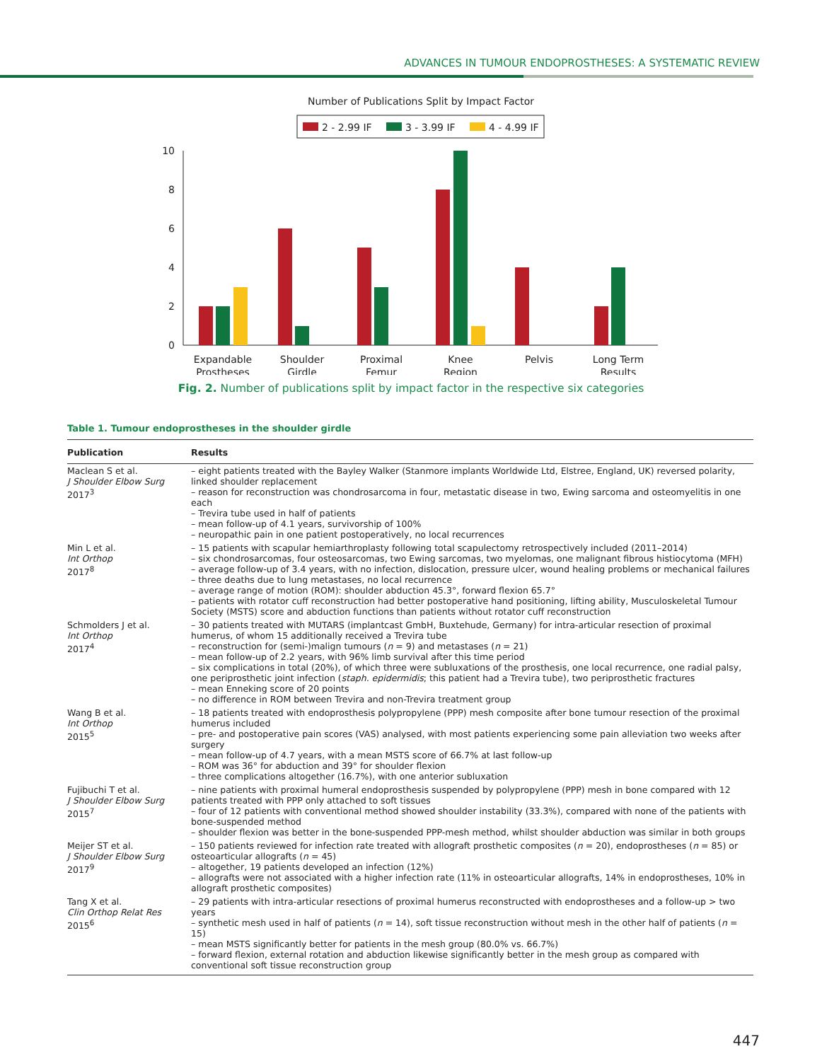ADVANCES IN TUMOUR ENDOPROSTHESES: A SYSTEMATIC REVIEW
Number of Publications Split by Impact Factor
2 - 2.99 IF
3 - 3.99 IF
4 - 4.99 IF
10
8
6
4
2
0
Expandable
Prostheses
Shoulder
Girdle
Proximal
Femur
Knee
Region
Pelvis
Long Term
Results
Fig. 2. Number of publications split by impact factor in the respective six categories
Table 1. Tumour endoprostheses in the shoulder girdle
| Publication | Results |
| --- | --- |
| Maclean S et al. J Shoulder Elbow Surg 2017<sup>3</sup> | – eight patients treated with the Bayley Walker (Stanmore implants Worldwide Ltd, Elstree, England, UK) reversed polarity, linked shoulder replacement – reason for reconstruction was chondrosarcoma in four, metastatic disease in two, Ewing sarcoma and osteomyelitis in one each – Trevira tube used in half of patients – mean follow-up of 4.1 years, survivorship of 100% – neuropathic pain in one patient postoperatively, no local recurrences |
| Min L et al. Int Orthop 2017<sup>8</sup> | – 15 patients with scapular hemiarthroplasty following total scapulectomy retrospectively included (2011–2014) – six chondrosarcomas, four osteosarcomas, two Ewing sarcomas, two myelomas, one malignant fibrous histiocytoma (MFH) – average follow-up of 3.4 years, with no infection, dislocation, pressure ulcer, wound healing problems or mechanical failures – three deaths due to lung metastases, no local recurrence – average range of motion (ROM): shoulder abduction 45.3°, forward flexion 65.7° – patients with rotator cuff reconstruction had better postoperative hand positioning, lifting ability, Musculoskeletal Tumour Society (MSTS) score and abduction functions than patients without rotator cuff reconstruction |
| Schmolders J et al. Int Orthop 2017<sup>4</sup> | – 30 patients treated with MUTARS (implantcast GmbH, Buxtehude, Germany) for intra-articular resection of proximal humerus, of whom 15 additionally received a Trevira tube – reconstruction for (semi-)malign tumours ( n = 9) and metastases ( n = 21) – mean follow-up of 2.2 years, with 96% limb survival after this time period – six complications in total (20%), of which three were subluxations of the prosthesis, one local recurrence, one radial palsy, one periprosthetic joint infection ( staph. epidermidis ; this patient had a Trevira tube), two periprosthetic fractures – mean Enneking score of 20 points – no difference in ROM between Trevira and non-Trevira treatment group |
| Wang B et al. Int Orthop 2015<sup>5</sup> | – 18 patients treated with endoprosthesis polypropylene (PPP) mesh composite after bone tumour resection of the proximal humerus included – pre- and postoperative pain scores (VAS) analysed, with most patients experiencing some pain alleviation two weeks after surgery – mean follow-up of 4.7 years, with a mean MSTS score of 66.7% at last follow-up – ROM was 36° for abduction and 39° for shoulder flexion – three complications altogether (16.7%), with one anterior subluxation |
| Fujibuchi T et al. J Shoulder Elbow Surg 2015<sup>7</sup> | – nine patients with proximal humeral endoprosthesis suspended by polypropylene (PPP) mesh in bone compared with 12 patients treated with PPP only attached to soft tissues – four of 12 patients with conventional method showed shoulder instability (33.3%), compared with none of the patients with bone-suspended method – shoulder flexion was better in the bone-suspended PPP-mesh method, whilst shoulder abduction was similar in both groups |
| Meijer ST et al. J Shoulder Elbow Surg 2017<sup>9</sup> | – 150 patients reviewed for infection rate treated with allograft prosthetic composites ( n = 20), endoprostheses ( n = 85) or osteoarticular allografts ( n = 45) – altogether, 19 patients developed an infection (12%) – allografts were not associated with a higher infection rate (11% in osteoarticular allografts, 14% in endoprostheses, 10% in allograft prosthetic composites) |
| Tang X et al. Clin Orthop Relat Res 2015<sup>6</sup> | – 29 patients with intra-articular resections of proximal humerus reconstructed with endoprostheses and a follow-up > two years – synthetic mesh used in half of patients ( n = 14), soft tissue reconstruction without mesh in the other half of patients ( n = 15) – mean MSTS significantly better for patients in the mesh group (80.0% vs. 66.7%) – forward flexion, external rotation and abduction likewise significantly better in the mesh group as compared with conventional soft tissue reconstruction group |
447